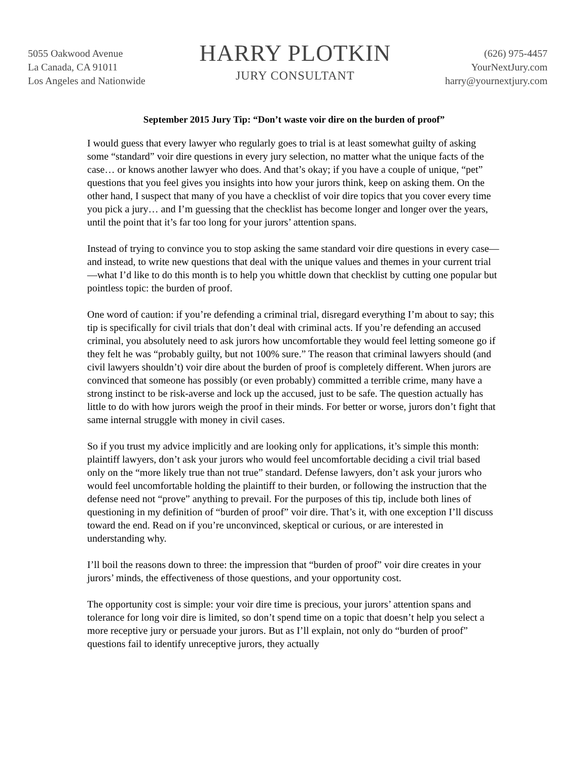5055 Oakwood Avenue
La Canada, CA 91011
Los Angeles and Nationwide
HARRY PLOTKIN
JURY CONSULTANT
(626) 975-4457
YourNextJury.com
harry@yournextjury.com
September 2015 Jury Tip: “Don’t waste voir dire on the burden of proof”
I would guess that every lawyer who regularly goes to trial is at least somewhat guilty of asking some “standard” voir dire questions in every jury selection, no matter what the unique facts of the case… or knows another lawyer who does. And that’s okay; if you have a couple of unique, “pet” questions that you feel gives you insights into how your jurors think, keep on asking them. On the other hand, I suspect that many of you have a checklist of voir dire topics that you cover every time you pick a jury… and I’m guessing that the checklist has become longer and longer over the years, until the point that it’s far too long for your jurors’ attention spans.
Instead of trying to convince you to stop asking the same standard voir dire questions in every case—and instead, to write new questions that deal with the unique values and themes in your current trial—what I’d like to do this month is to help you whittle down that checklist by cutting one popular but pointless topic: the burden of proof.
One word of caution: if you’re defending a criminal trial, disregard everything I’m about to say; this tip is specifically for civil trials that don’t deal with criminal acts. If you’re defending an accused criminal, you absolutely need to ask jurors how uncomfortable they would feel letting someone go if they felt he was “probably guilty, but not 100% sure.” The reason that criminal lawyers should (and civil lawyers shouldn’t) voir dire about the burden of proof is completely different. When jurors are convinced that someone has possibly (or even probably) committed a terrible crime, many have a strong instinct to be risk-averse and lock up the accused, just to be safe. The question actually has little to do with how jurors weigh the proof in their minds. For better or worse, jurors don’t fight that same internal struggle with money in civil cases.
So if you trust my advice implicitly and are looking only for applications, it’s simple this month: plaintiff lawyers, don’t ask your jurors who would feel uncomfortable deciding a civil trial based only on the “more likely true than not true” standard. Defense lawyers, don’t ask your jurors who would feel uncomfortable holding the plaintiff to their burden, or following the instruction that the defense need not “prove” anything to prevail. For the purposes of this tip, include both lines of questioning in my definition of “burden of proof” voir dire. That’s it, with one exception I’ll discuss toward the end. Read on if you’re unconvinced, skeptical or curious, or are interested in understanding why.
I’ll boil the reasons down to three: the impression that “burden of proof” voir dire creates in your jurors’ minds, the effectiveness of those questions, and your opportunity cost.
The opportunity cost is simple: your voir dire time is precious, your jurors’ attention spans and tolerance for long voir dire is limited, so don’t spend time on a topic that doesn’t help you select a more receptive jury or persuade your jurors. But as I’ll explain, not only do “burden of proof” questions fail to identify unreceptive jurors, they actually